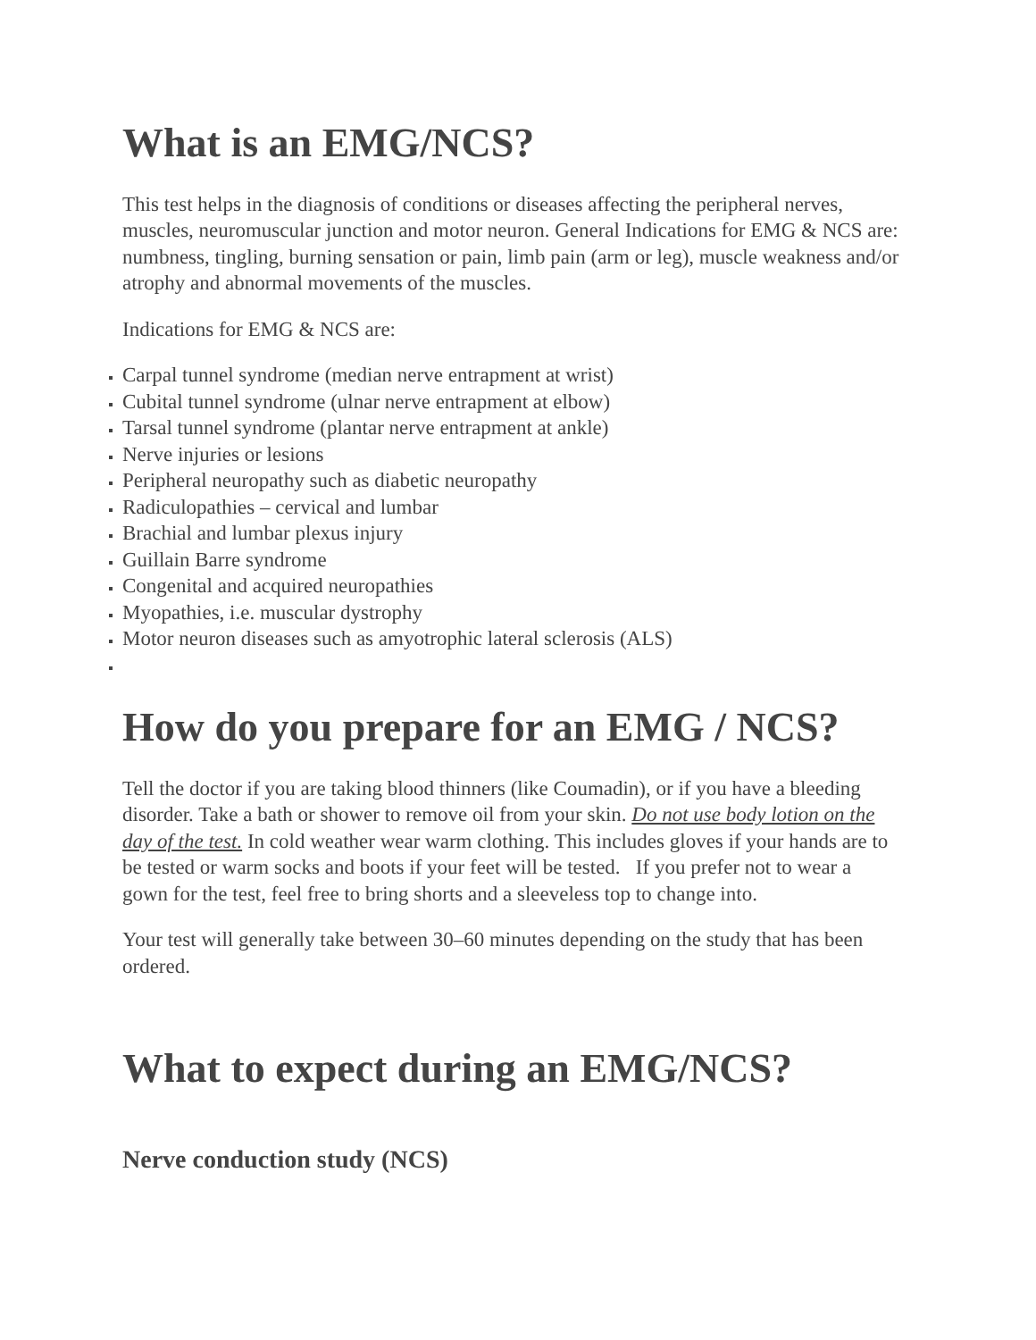What is an EMG/NCS?
This test helps in the diagnosis of conditions or diseases affecting the peripheral nerves, muscles, neuromuscular junction and motor neuron. General Indications for EMG & NCS are: numbness, tingling, burning sensation or pain, limb pain (arm or leg), muscle weakness and/or atrophy and abnormal movements of the muscles.
Indications for EMG & NCS are:
Carpal tunnel syndrome (median nerve entrapment at wrist)
Cubital tunnel syndrome (ulnar nerve entrapment at elbow)
Tarsal tunnel syndrome (plantar nerve entrapment at ankle)
Nerve injuries or lesions
Peripheral neuropathy such as diabetic neuropathy
Radiculopathies – cervical and lumbar
Brachial and lumbar plexus injury
Guillain Barre syndrome
Congenital and acquired neuropathies
Myopathies, i.e. muscular dystrophy
Motor neuron diseases such as amyotrophic lateral sclerosis (ALS)
How do you prepare for an EMG / NCS?
Tell the doctor if you are taking blood thinners (like Coumadin), or if you have a bleeding disorder. Take a bath or shower to remove oil from your skin. Do not use body lotion on the day of the test. In cold weather wear warm clothing. This includes gloves if your hands are to be tested or warm socks and boots if your feet will be tested. If you prefer not to wear a gown for the test, feel free to bring shorts and a sleeveless top to change into.
Your test will generally take between 30–60 minutes depending on the study that has been ordered.
What to expect during an EMG/NCS?
Nerve conduction study (NCS)